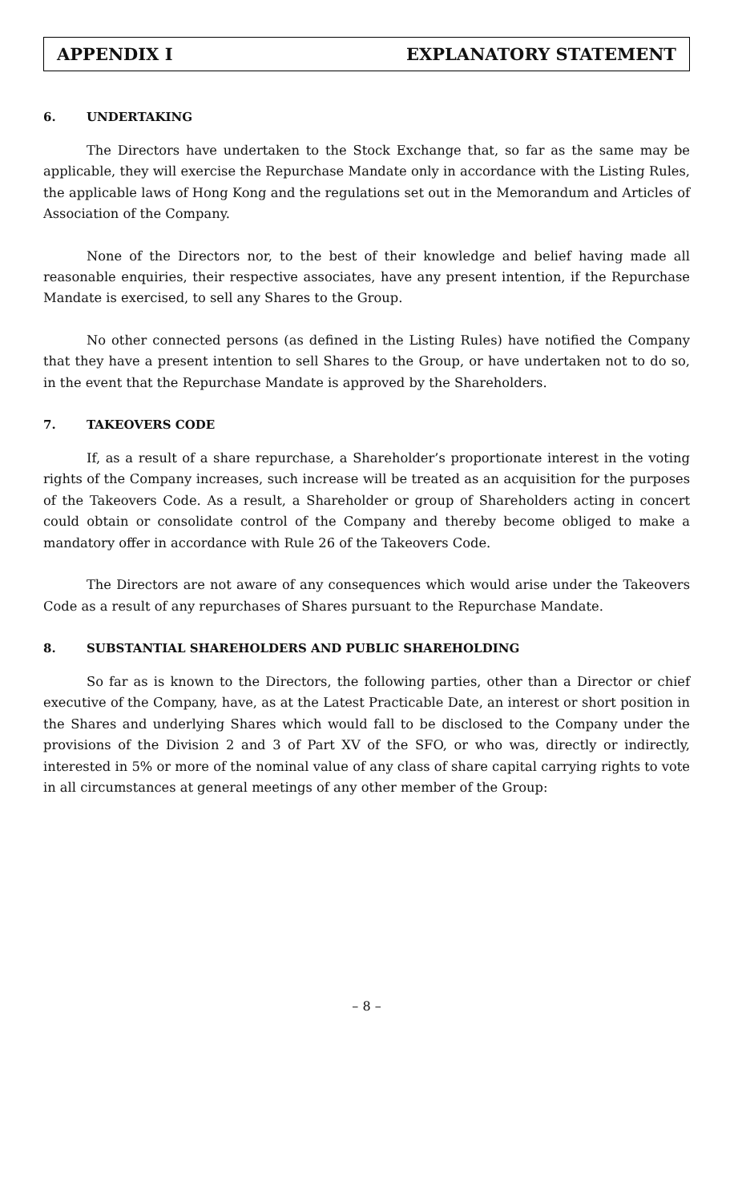APPENDIX I EXPLANATORY STATEMENT
6. UNDERTAKING
The Directors have undertaken to the Stock Exchange that, so far as the same may be applicable, they will exercise the Repurchase Mandate only in accordance with the Listing Rules, the applicable laws of Hong Kong and the regulations set out in the Memorandum and Articles of Association of the Company.
None of the Directors nor, to the best of their knowledge and belief having made all reasonable enquiries, their respective associates, have any present intention, if the Repurchase Mandate is exercised, to sell any Shares to the Group.
No other connected persons (as defined in the Listing Rules) have notified the Company that they have a present intention to sell Shares to the Group, or have undertaken not to do so, in the event that the Repurchase Mandate is approved by the Shareholders.
7. TAKEOVERS CODE
If, as a result of a share repurchase, a Shareholder’s proportionate interest in the voting rights of the Company increases, such increase will be treated as an acquisition for the purposes of the Takeovers Code. As a result, a Shareholder or group of Shareholders acting in concert could obtain or consolidate control of the Company and thereby become obliged to make a mandatory offer in accordance with Rule 26 of the Takeovers Code.
The Directors are not aware of any consequences which would arise under the Takeovers Code as a result of any repurchases of Shares pursuant to the Repurchase Mandate.
8. SUBSTANTIAL SHAREHOLDERS AND PUBLIC SHAREHOLDING
So far as is known to the Directors, the following parties, other than a Director or chief executive of the Company, have, as at the Latest Practicable Date, an interest or short position in the Shares and underlying Shares which would fall to be disclosed to the Company under the provisions of the Division 2 and 3 of Part XV of the SFO, or who was, directly or indirectly, interested in 5% or more of the nominal value of any class of share capital carrying rights to vote in all circumstances at general meetings of any other member of the Group:
– 8 –